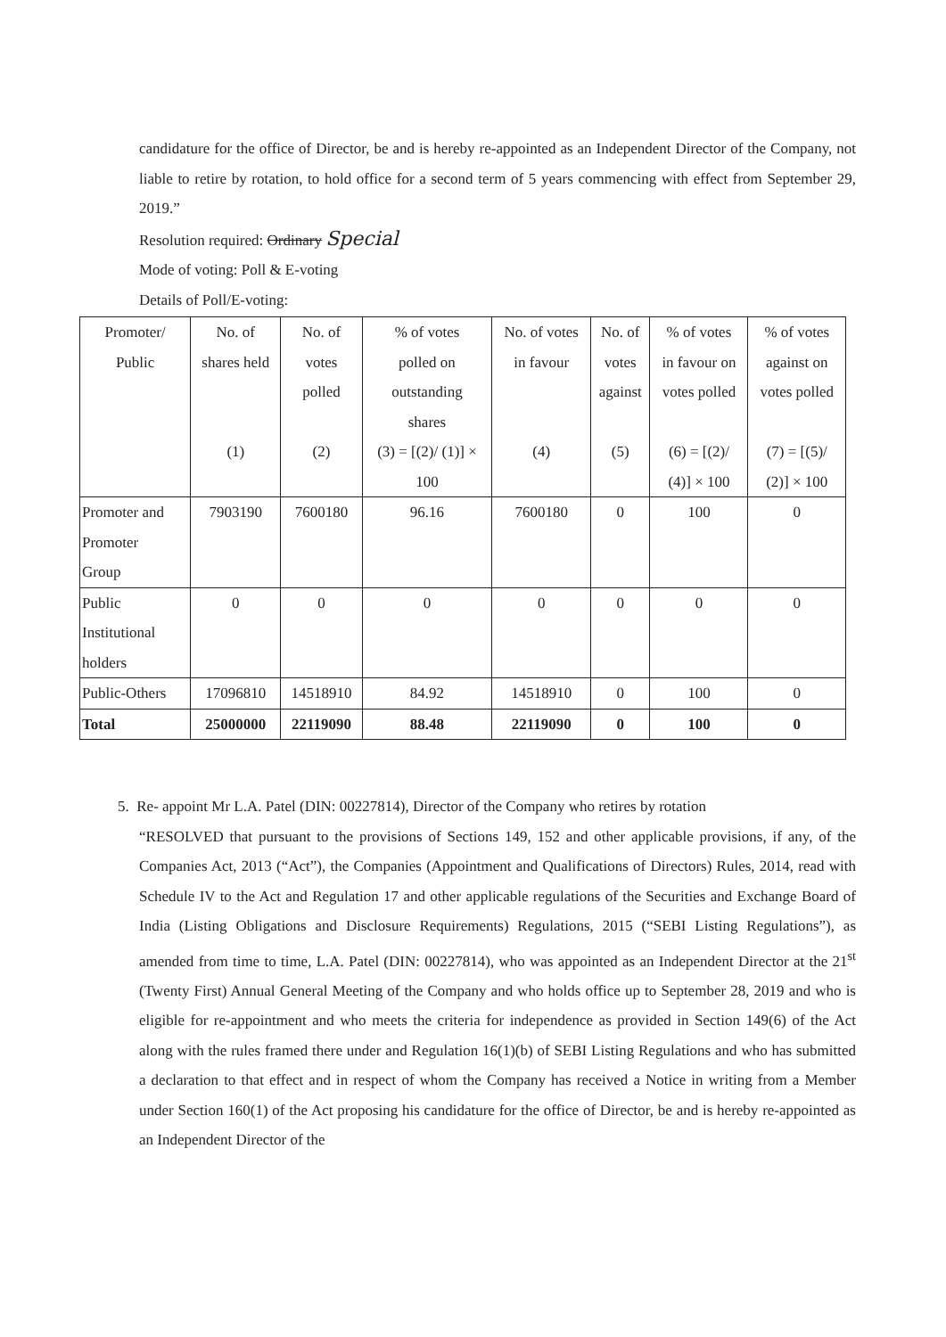candidature for the office of Director, be and is hereby re-appointed as an Independent Director of the Company, not liable to retire by rotation, to hold office for a second term of 5 years commencing with effect from September 29, 2019.”
Resolution required: Ordinary Special
Mode of voting: Poll & E-voting
Details of Poll/E-voting:
| Promoter/ Public | No. of shares held (1) | No. of votes polled (2) | % of votes polled on outstanding shares (3) = [(2)/ (1)] × 100 | No. of votes in favour (4) | No. of votes against (5) | % of votes in favour on votes polled (6) = [(2)/ (4)] × 100 | % of votes against on votes polled (7) = [(5)/ (2)] × 100 |
| --- | --- | --- | --- | --- | --- | --- | --- |
| Promoter and Promoter Group | 7903190 | 7600180 | 96.16 | 7600180 | 0 | 100 | 0 |
| Public Institutional holders | 0 | 0 | 0 | 0 | 0 | 0 | 0 |
| Public-Others | 17096810 | 14518910 | 84.92 | 14518910 | 0 | 100 | 0 |
| Total | 25000000 | 22119090 | 88.48 | 22119090 | 0 | 100 | 0 |
5. Re- appoint Mr L.A. Patel (DIN: 00227814), Director of the Company who retires by rotation
“RESOLVED that pursuant to the provisions of Sections 149, 152 and other applicable provisions, if any, of the Companies Act, 2013 (“Act”), the Companies (Appointment and Qualifications of Directors) Rules, 2014, read with Schedule IV to the Act and Regulation 17 and other applicable regulations of the Securities and Exchange Board of India (Listing Obligations and Disclosure Requirements) Regulations, 2015 (“SEBI Listing Regulations”), as amended from time to time, L.A. Patel (DIN: 00227814), who was appointed as an Independent Director at the 21<sup>st</sup> (Twenty First) Annual General Meeting of the Company and who holds office up to September 28, 2019 and who is eligible for re-appointment and who meets the criteria for independence as provided in Section 149(6) of the Act along with the rules framed there under and Regulation 16(1)(b) of SEBI Listing Regulations and who has submitted a declaration to that effect and in respect of whom the Company has received a Notice in writing from a Member under Section 160(1) of the Act proposing his candidature for the office of Director, be and is hereby re-appointed as an Independent Director of the